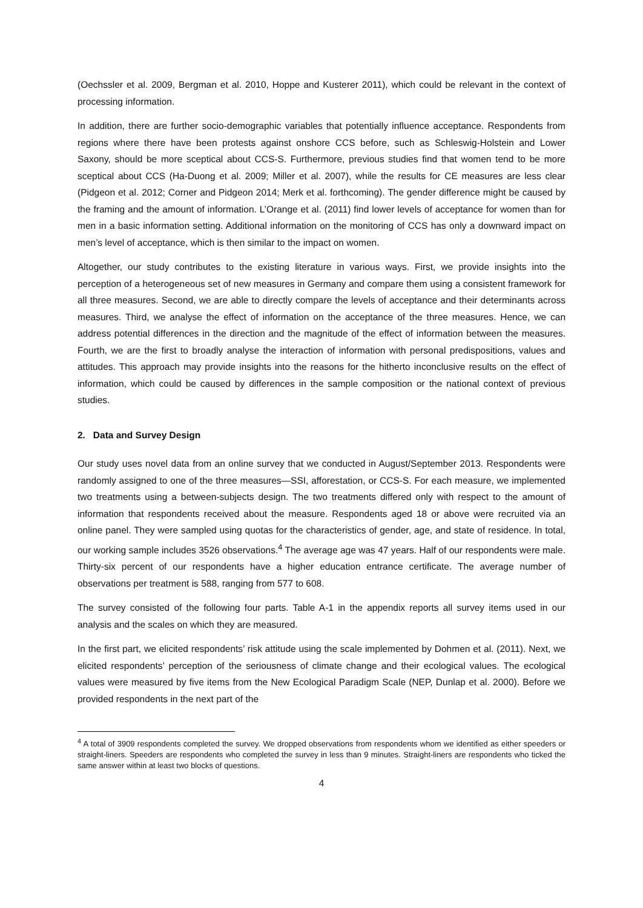(Oechssler et al. 2009, Bergman et al. 2010, Hoppe and Kusterer 2011), which could be relevant in the context of processing information.
In addition, there are further socio-demographic variables that potentially influence acceptance. Respondents from regions where there have been protests against onshore CCS before, such as Schleswig-Holstein and Lower Saxony, should be more sceptical about CCS-S. Furthermore, previous studies find that women tend to be more sceptical about CCS (Ha-Duong et al. 2009; Miller et al. 2007), while the results for CE measures are less clear (Pidgeon et al. 2012; Corner and Pidgeon 2014; Merk et al. forthcoming). The gender difference might be caused by the framing and the amount of information. L’Orange et al. (2011) find lower levels of acceptance for women than for men in a basic information setting. Additional information on the monitoring of CCS has only a downward impact on men’s level of acceptance, which is then similar to the impact on women.
Altogether, our study contributes to the existing literature in various ways. First, we provide insights into the perception of a heterogeneous set of new measures in Germany and compare them using a consistent framework for all three measures. Second, we are able to directly compare the levels of acceptance and their determinants across measures. Third, we analyse the effect of information on the acceptance of the three measures. Hence, we can address potential differences in the direction and the magnitude of the effect of information between the measures. Fourth, we are the first to broadly analyse the interaction of information with personal predispositions, values and attitudes. This approach may provide insights into the reasons for the hitherto inconclusive results on the effect of information, which could be caused by differences in the sample composition or the national context of previous studies.
2. Data and Survey Design
Our study uses novel data from an online survey that we conducted in August/September 2013. Respondents were randomly assigned to one of the three measures—SSI, afforestation, or CCS-S. For each measure, we implemented two treatments using a between-subjects design. The two treatments differed only with respect to the amount of information that respondents received about the measure. Respondents aged 18 or above were recruited via an online panel. They were sampled using quotas for the characteristics of gender, age, and state of residence. In total, our working sample includes 3526 observations.<sup>4</sup> The average age was 47 years. Half of our respondents were male. Thirty-six percent of our respondents have a higher education entrance certificate. The average number of observations per treatment is 588, ranging from 577 to 608.
The survey consisted of the following four parts. Table A-1 in the appendix reports all survey items used in our analysis and the scales on which they are measured.
In the first part, we elicited respondents’ risk attitude using the scale implemented by Dohmen et al. (2011). Next, we elicited respondents’ perception of the seriousness of climate change and their ecological values. The ecological values were measured by five items from the New Ecological Paradigm Scale (NEP, Dunlap et al. 2000). Before we provided respondents in the next part of the
<sup>4</sup> A total of 3909 respondents completed the survey. We dropped observations from respondents whom we identified as either speeders or straight-liners. Speeders are respondents who completed the survey in less than 9 minutes. Straight-liners are respondents who ticked the same answer within at least two blocks of questions.
4